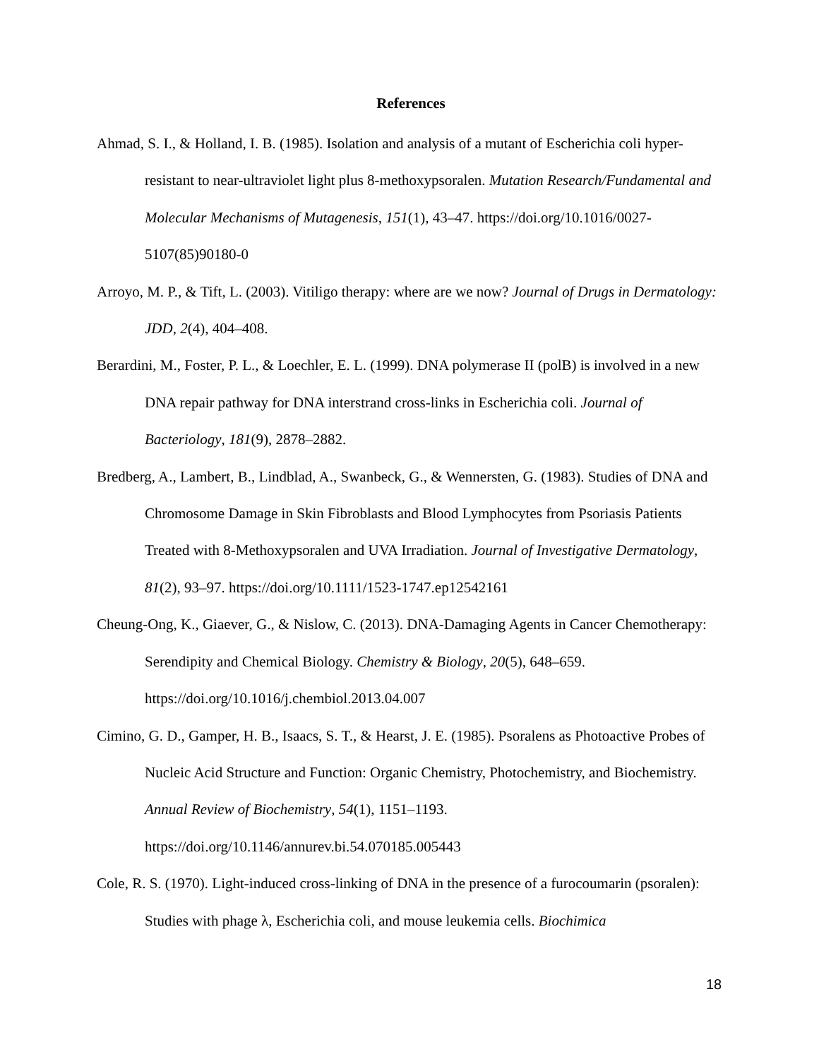References
Ahmad, S. I., & Holland, I. B. (1985). Isolation and analysis of a mutant of Escherichia coli hyper-resistant to near-ultraviolet light plus 8-methoxypsoralen. Mutation Research/Fundamental and Molecular Mechanisms of Mutagenesis, 151(1), 43–47. https://doi.org/10.1016/0027-5107(85)90180-0
Arroyo, M. P., & Tift, L. (2003). Vitiligo therapy: where are we now? Journal of Drugs in Dermatology: JDD, 2(4), 404–408.
Berardini, M., Foster, P. L., & Loechler, E. L. (1999). DNA polymerase II (polB) is involved in a new DNA repair pathway for DNA interstrand cross-links in Escherichia coli. Journal of Bacteriology, 181(9), 2878–2882.
Bredberg, A., Lambert, B., Lindblad, A., Swanbeck, G., & Wennersten, G. (1983). Studies of DNA and Chromosome Damage in Skin Fibroblasts and Blood Lymphocytes from Psoriasis Patients Treated with 8-Methoxypsoralen and UVA Irradiation. Journal of Investigative Dermatology, 81(2), 93–97. https://doi.org/10.1111/1523-1747.ep12542161
Cheung-Ong, K., Giaever, G., & Nislow, C. (2013). DNA-Damaging Agents in Cancer Chemotherapy: Serendipity and Chemical Biology. Chemistry & Biology, 20(5), 648–659. https://doi.org/10.1016/j.chembiol.2013.04.007
Cimino, G. D., Gamper, H. B., Isaacs, S. T., & Hearst, J. E. (1985). Psoralens as Photoactive Probes of Nucleic Acid Structure and Function: Organic Chemistry, Photochemistry, and Biochemistry. Annual Review of Biochemistry, 54(1), 1151–1193. https://doi.org/10.1146/annurev.bi.54.070185.005443
Cole, R. S. (1970). Light-induced cross-linking of DNA in the presence of a furocoumarin (psoralen): Studies with phage λ, Escherichia coli, and mouse leukemia cells. Biochimica
18